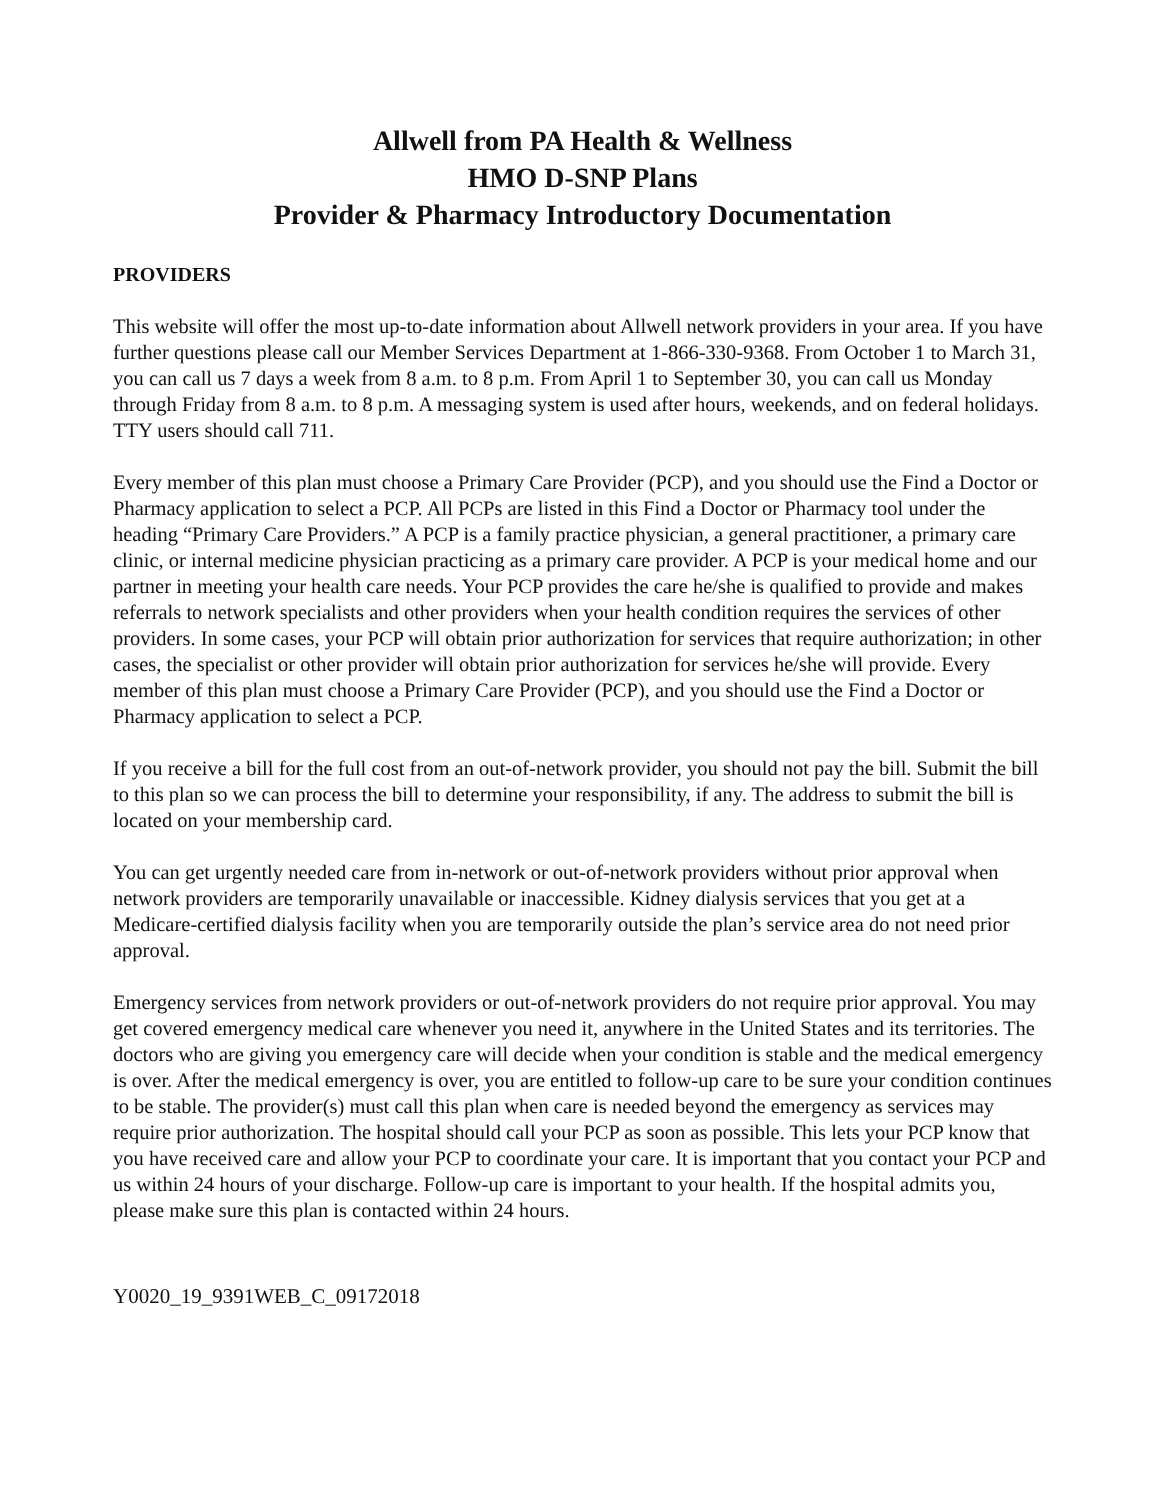Allwell from PA Health & Wellness
HMO D-SNP Plans
Provider & Pharmacy Introductory Documentation
PROVIDERS
This website will offer the most up-to-date information about Allwell network providers in your area. If you have further questions please call our Member Services Department at 1-866-330-9368. From October 1 to March 31, you can call us 7 days a week from 8 a.m. to 8 p.m. From April 1 to September 30, you can call us Monday through Friday from 8 a.m. to 8 p.m. A messaging system is used after hours, weekends, and on federal holidays. TTY users should call 711.
Every member of this plan must choose a Primary Care Provider (PCP), and you should use the Find a Doctor or Pharmacy application to select a PCP. All PCPs are listed in this Find a Doctor or Pharmacy tool under the heading “Primary Care Providers.” A PCP is a family practice physician, a general practitioner, a primary care clinic, or internal medicine physician practicing as a primary care provider. A PCP is your medical home and our partner in meeting your health care needs. Your PCP provides the care he/she is qualified to provide and makes referrals to network specialists and other providers when your health condition requires the services of other providers. In some cases, your PCP will obtain prior authorization for services that require authorization; in other cases, the specialist or other provider will obtain prior authorization for services he/she will provide. Every member of this plan must choose a Primary Care Provider (PCP), and you should use the Find a Doctor or Pharmacy application to select a PCP.
If you receive a bill for the full cost from an out-of-network provider, you should not pay the bill. Submit the bill to this plan so we can process the bill to determine your responsibility, if any. The address to submit the bill is located on your membership card.
You can get urgently needed care from in-network or out-of-network providers without prior approval when network providers are temporarily unavailable or inaccessible. Kidney dialysis services that you get at a Medicare-certified dialysis facility when you are temporarily outside the plan’s service area do not need prior approval.
Emergency services from network providers or out-of-network providers do not require prior approval. You may get covered emergency medical care whenever you need it, anywhere in the United States and its territories. The doctors who are giving you emergency care will decide when your condition is stable and the medical emergency is over. After the medical emergency is over, you are entitled to follow-up care to be sure your condition continues to be stable. The provider(s) must call this plan when care is needed beyond the emergency as services may require prior authorization. The hospital should call your PCP as soon as possible. This lets your PCP know that you have received care and allow your PCP to coordinate your care. It is important that you contact your PCP and us within 24 hours of your discharge. Follow-up care is important to your health. If the hospital admits you, please make sure this plan is contacted within 24 hours.
Y0020_19_9391WEB_C_09172018